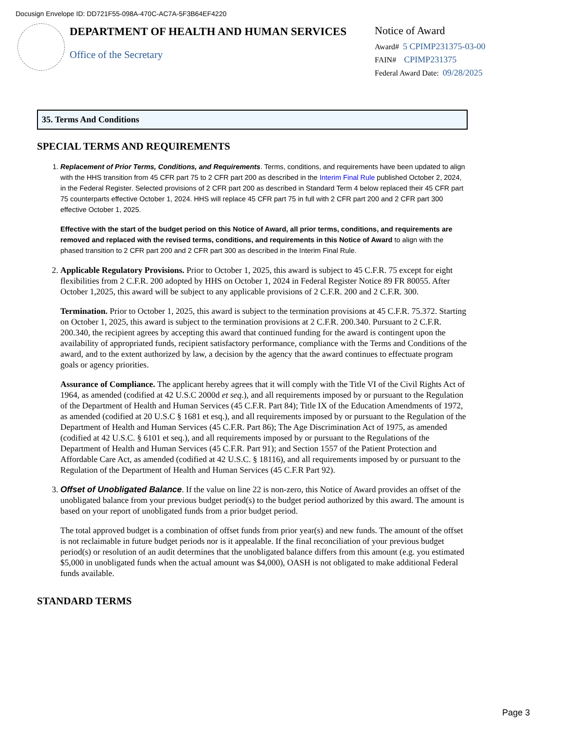Docusign Envelope ID: DD721F55-098A-470C-AC7A-5F3B64EF4220
DEPARTMENT OF HEALTH AND HUMAN SERVICES
Office of the Secretary
Notice of Award
Award# 5 CPIMP231375-03-00
FAIN# CPIMP231375
Federal Award Date: 09/28/2025
35. Terms And Conditions
SPECIAL TERMS AND REQUIREMENTS
1. Replacement of Prior Terms, Conditions, and Requirements. Terms, conditions, and requirements have been updated to align with the HHS transition from 45 CFR part 75 to 2 CFR part 200 as described in the Interim Final Rule published October 2, 2024, in the Federal Register. Selected provisions of 2 CFR part 200 as described in Standard Term 4 below replaced their 45 CFR part 75 counterparts effective October 1, 2024. HHS will replace 45 CFR part 75 in full with 2 CFR part 200 and 2 CFR part 300 effective October 1, 2025.
Effective with the start of the budget period on this Notice of Award, all prior terms, conditions, and requirements are removed and replaced with the revised terms, conditions, and requirements in this Notice of Award to align with the phased transition to 2 CFR part 200 and 2 CFR part 300 as described in the Interim Final Rule.
2. Applicable Regulatory Provisions. Prior to October 1, 2025, this award is subject to 45 C.F.R. 75 except for eight flexibilities from 2 C.F.R. 200 adopted by HHS on October 1, 2024 in Federal Register Notice 89 FR 80055. After October 1,2025, this award will be subject to any applicable provisions of 2 C.F.R. 200 and 2 C.F.R. 300.
Termination. Prior to October 1, 2025, this award is subject to the termination provisions at 45 C.F.R. 75.372. Starting on October 1, 2025, this award is subject to the termination provisions at 2 C.F.R. 200.340. Pursuant to 2 C.F.R. 200.340, the recipient agrees by accepting this award that continued funding for the award is contingent upon the availability of appropriated funds, recipient satisfactory performance, compliance with the Terms and Conditions of the award, and to the extent authorized by law, a decision by the agency that the award continues to effectuate program goals or agency priorities.
Assurance of Compliance. The applicant hereby agrees that it will comply with the Title VI of the Civil Rights Act of 1964, as amended (codified at 42 U.S.C 2000d et seq.), and all requirements imposed by or pursuant to the Regulation of the Department of Health and Human Services (45 C.F.R. Part 84); Title IX of the Education Amendments of 1972, as amended (codified at 20 U.S.C § 1681 et esq.), and all requirements imposed by or pursuant to the Regulation of the Department of Health and Human Services (45 C.F.R. Part 86); The Age Discrimination Act of 1975, as amended (codified at 42 U.S.C. § 6101 et seq.), and all requirements imposed by or pursuant to the Regulations of the Department of Health and Human Services (45 C.F.R. Part 91); and Section 1557 of the Patient Protection and Affordable Care Act, as amended (codified at 42 U.S.C. § 18116), and all requirements imposed by or pursuant to the Regulation of the Department of Health and Human Services (45 C.F.R Part 92).
3. Offset of Unobligated Balance. If the value on line 22 is non-zero, this Notice of Award provides an offset of the unobligated balance from your previous budget period(s) to the budget period authorized by this award. The amount is based on your report of unobligated funds from a prior budget period.
The total approved budget is a combination of offset funds from prior year(s) and new funds. The amount of the offset is not reclaimable in future budget periods nor is it appealable. If the final reconciliation of your previous budget period(s) or resolution of an audit determines that the unobligated balance differs from this amount (e.g. you estimated $5,000 in unobligated funds when the actual amount was $4,000), OASH is not obligated to make additional Federal funds available.
STANDARD TERMS
Page 3